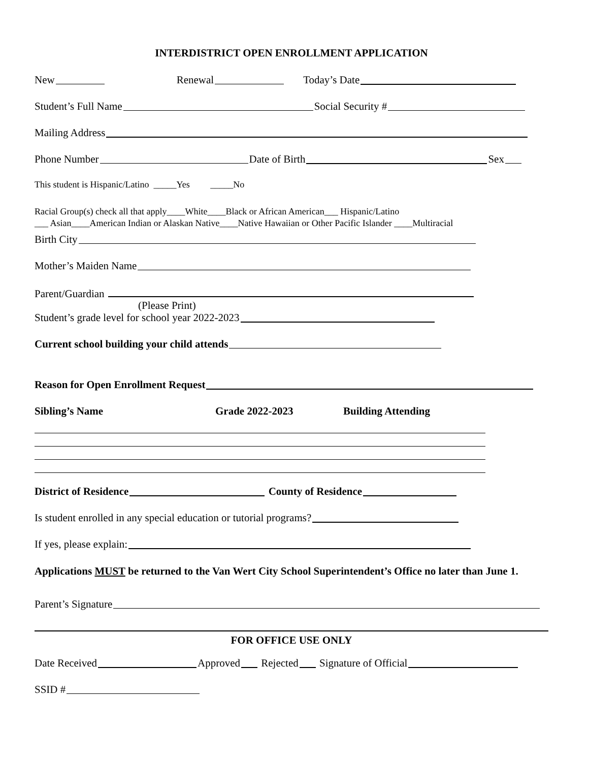INTERDISTRICT OPEN ENROLLMENT APPLICATION
New Renewal Today’s Date
Student’s Full Name Social Security #
Mailing Address
Phone Number Date of Birth Sex
This student is Hispanic/Latino _____Yes _____No
Racial Group(s) check all that apply____White____Black or African American___ Hispanic/Latino
___ Asian____American Indian or Alaskan Native____Native Hawaiian or Other Pacific Islander ____Multiracial
Birth City
Mother’s Maiden Name
Parent/Guardian
(Please Print)
Student’s grade level for school year 2022-2023
Current school building your child attends
Reason for Open Enrollment Request
Sibling’s Name Grade 2022-2023 Building Attending
District of Residence County of Residence
Is student enrolled in any special education or tutorial programs?
If yes, please explain:
Applications MUST be returned to the Van Wert City School Superintendent’s Office no later than June 1.
Parent’s Signature
FOR OFFICE USE ONLY
Date Received Approved Rejected Signature of Official
SSID #